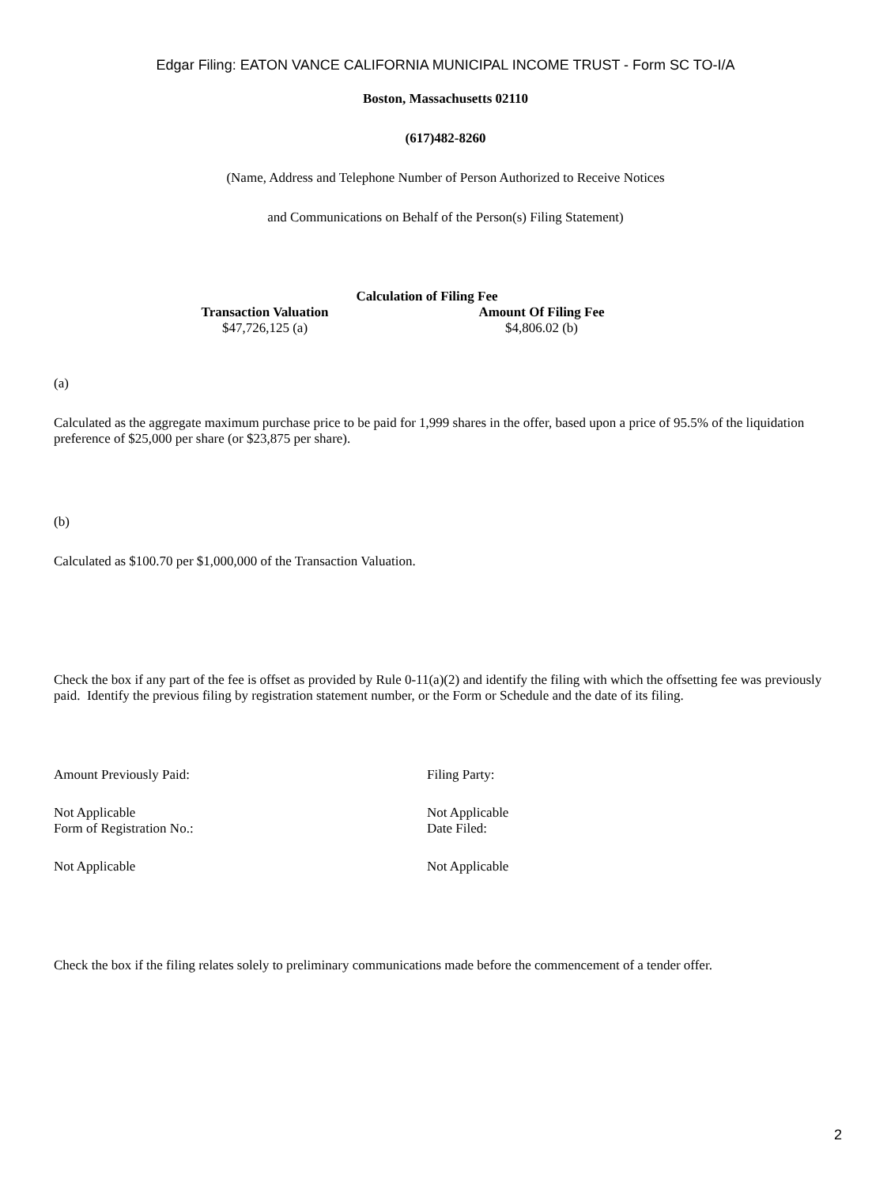Edgar Filing: EATON VANCE CALIFORNIA MUNICIPAL INCOME TRUST - Form SC TO-I/A
Boston, Massachusetts 02110
(617)482-8260
(Name, Address and Telephone Number of Person Authorized to Receive Notices
and Communications on Behalf of the Person(s) Filing Statement)
| Calculation of Filing Fee | |
| --- | --- |
| Transaction Valuation | Amount Of Filing Fee |
| $47,726,125 (a) | $4,806.02 (b) |
(a)
Calculated as the aggregate maximum purchase price to be paid for 1,999 shares in the offer, based upon a price of 95.5% of the liquidation preference of $25,000 per share (or $23,875 per share).
(b)
Calculated as $100.70 per $1,000,000 of the Transaction Valuation.
Check the box if any part of the fee is offset as provided by Rule 0-11(a)(2) and identify the filing with which the offsetting fee was previously paid. Identify the previous filing by registration statement number, or the Form or Schedule and the date of its filing.
| Amount Previously Paid: | Filing Party: |
| Not Applicable | Not Applicable |
| Form of Registration No.: | Date Filed: |
| Not Applicable | Not Applicable |
Check the box if the filing relates solely to preliminary communications made before the commencement of a tender offer.
2